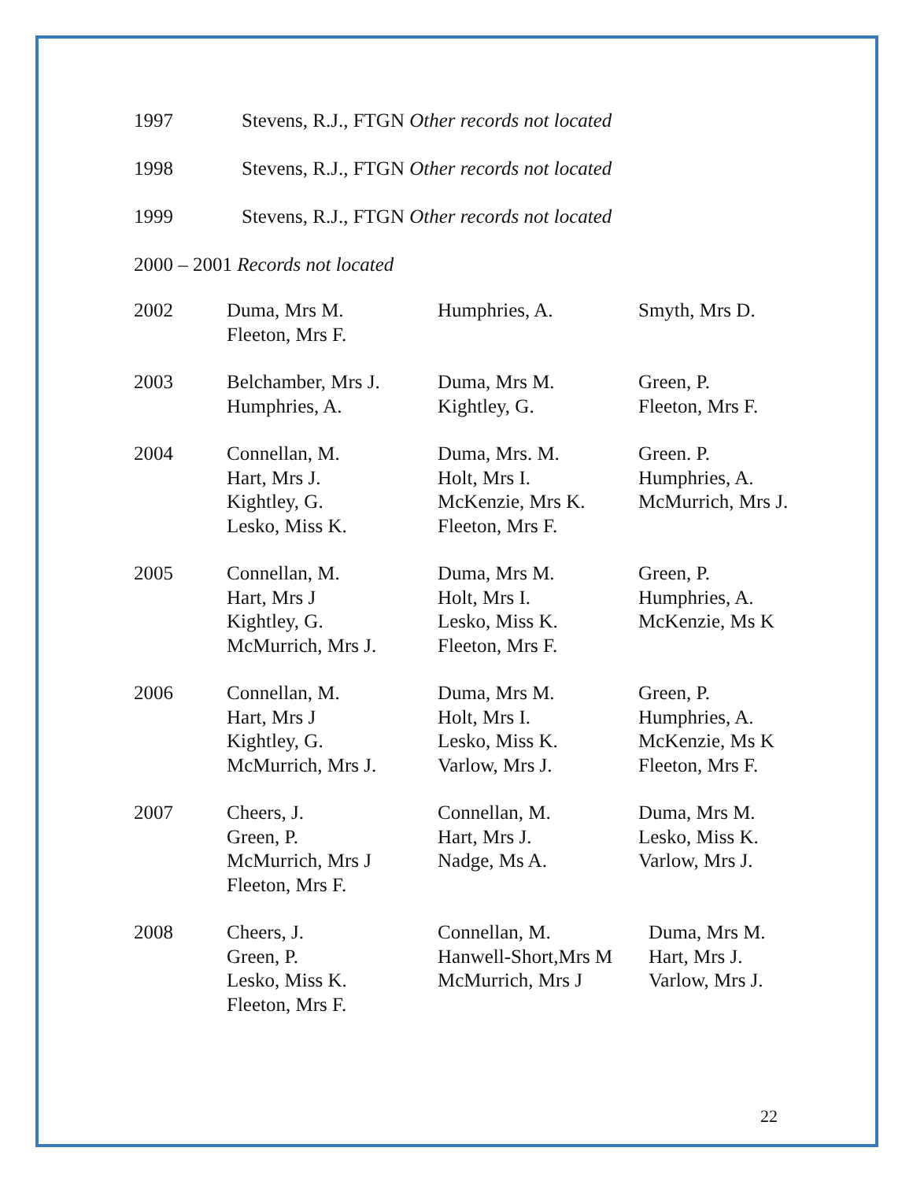1997 Stevens, R.J., FTGN Other records not located
1998 Stevens, R.J., FTGN Other records not located
1999 Stevens, R.J., FTGN Other records not located
2000 – 2001 Records not located
| 2002 | Duma, Mrs M. Fleeton, Mrs F. | Humphries, A. | Smyth, Mrs D. |
| 2003 | Belchamber, Mrs J. Humphries, A. | Duma, Mrs M. Kightley, G. | Green, P. Fleeton, Mrs F. |
| 2004 | Connellan, M. Hart, Mrs J. Kightley, G. Lesko, Miss K. | Duma, Mrs. M. Holt, Mrs I. McKenzie, Mrs K. Fleeton, Mrs F. | Green. P. Humphries, A. McMurrich, Mrs J. |
| 2005 | Connellan, M. Hart, Mrs J Kightley, G. McMurrich, Mrs J. | Duma, Mrs M. Holt, Mrs I. Lesko, Miss K. Fleeton, Mrs F. | Green, P. Humphries, A. McKenzie, Ms K |
| 2006 | Connellan, M. Hart, Mrs J Kightley, G. McMurrich, Mrs J. | Duma, Mrs M. Holt, Mrs I. Lesko, Miss K. Varlow, Mrs J. | Green, P. Humphries, A. McKenzie, Ms K Fleeton, Mrs F. |
| 2007 | Cheers, J. Green, P. McMurrich, Mrs J Fleeton, Mrs F. | Connellan, M. Hart, Mrs J. Nadge, Ms A. | Duma, Mrs M. Lesko, Miss K. Varlow, Mrs J. |
| 2008 | Cheers, J. Green, P. Lesko, Miss K. Fleeton, Mrs F. | Connellan, M. Hanwell-Short,Mrs M McMurrich, Mrs J | Duma, Mrs M. Hart, Mrs J. Varlow, Mrs J. |
22